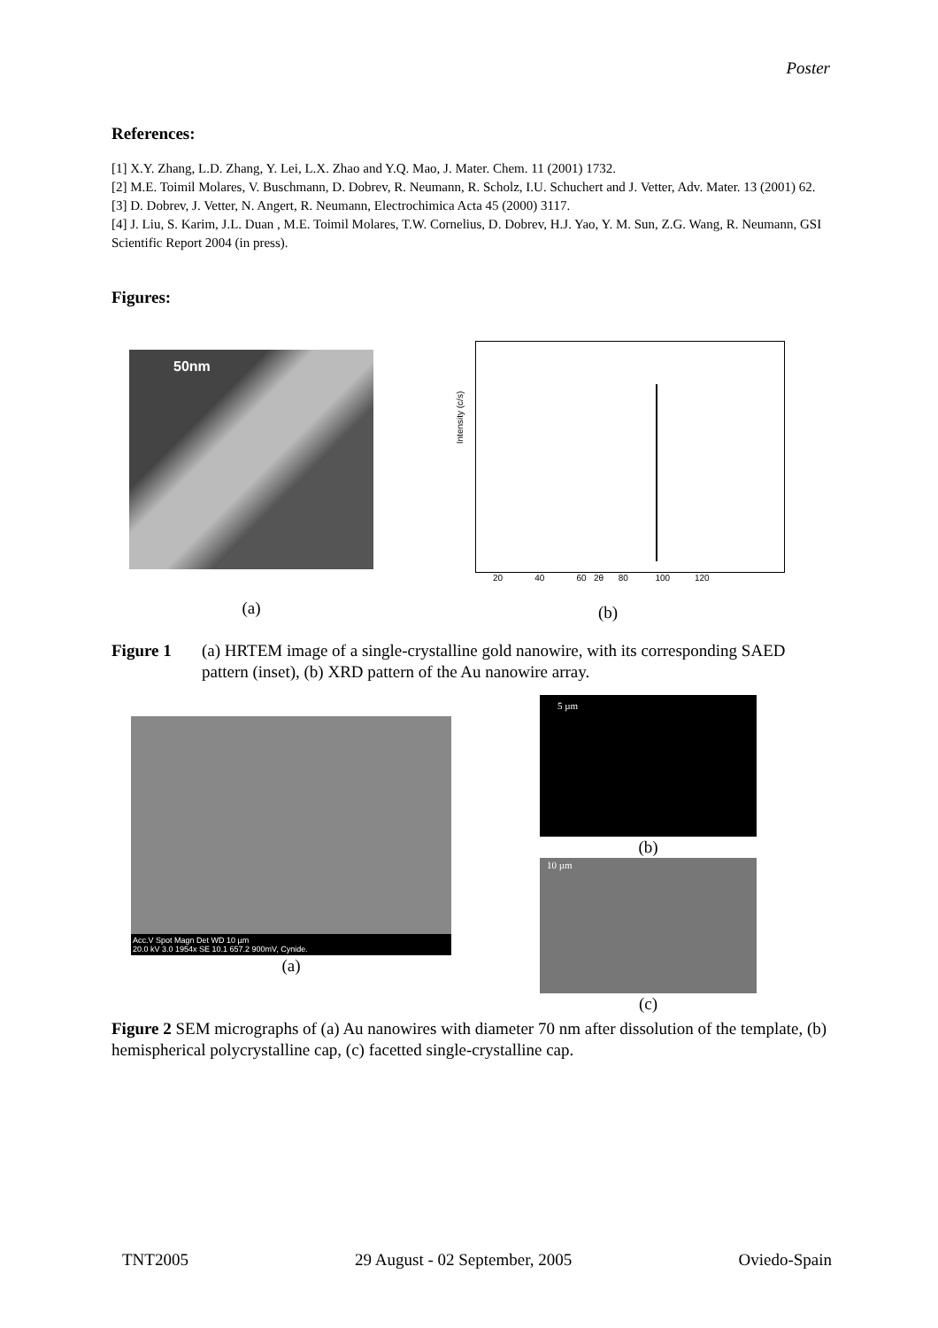Poster
References:
[1] X.Y. Zhang, L.D. Zhang, Y. Lei, L.X. Zhao and Y.Q. Mao, J. Mater. Chem. 11 (2001) 1732.
[2] M.E. Toimil Molares, V. Buschmann, D. Dobrev, R. Neumann, R. Scholz, I.U. Schuchert and J. Vetter, Adv. Mater. 13 (2001) 62.
[3] D. Dobrev, J. Vetter, N. Angert, R. Neumann, Electrochimica Acta 45 (2000) 3117.
[4] J. Liu, S. Karim, J.L. Duan , M.E. Toimil Molares, T.W. Cornelius, D. Dobrev, H.J. Yao, Y. M. Sun, Z.G. Wang, R. Neumann, GSI Scientific Report 2004 (in press).
Figures:
50nm
(a)
Intensity (c/s)
20 40 60 2θ 80 100 120
(b)
Figure 1 (a) HRTEM image of a single-crystalline gold nanowire, with its corresponding SAED pattern (inset), (b) XRD pattern of the Au nanowire array.
Acc.V Spot Magn Det WD 10 µm
20.0 kV 3.0 1954x SE 10.1 657.2 900mV, Cynide.
(a)
5 µm
(b)
10 µm
(c)
Figure 2 SEM micrographs of (a) Au nanowires with diameter 70 nm after dissolution of the template, (b) hemispherical polycrystalline cap, (c) facetted single-crystalline cap.
TNT2005 29 August - 02 September, 2005 Oviedo-Spain